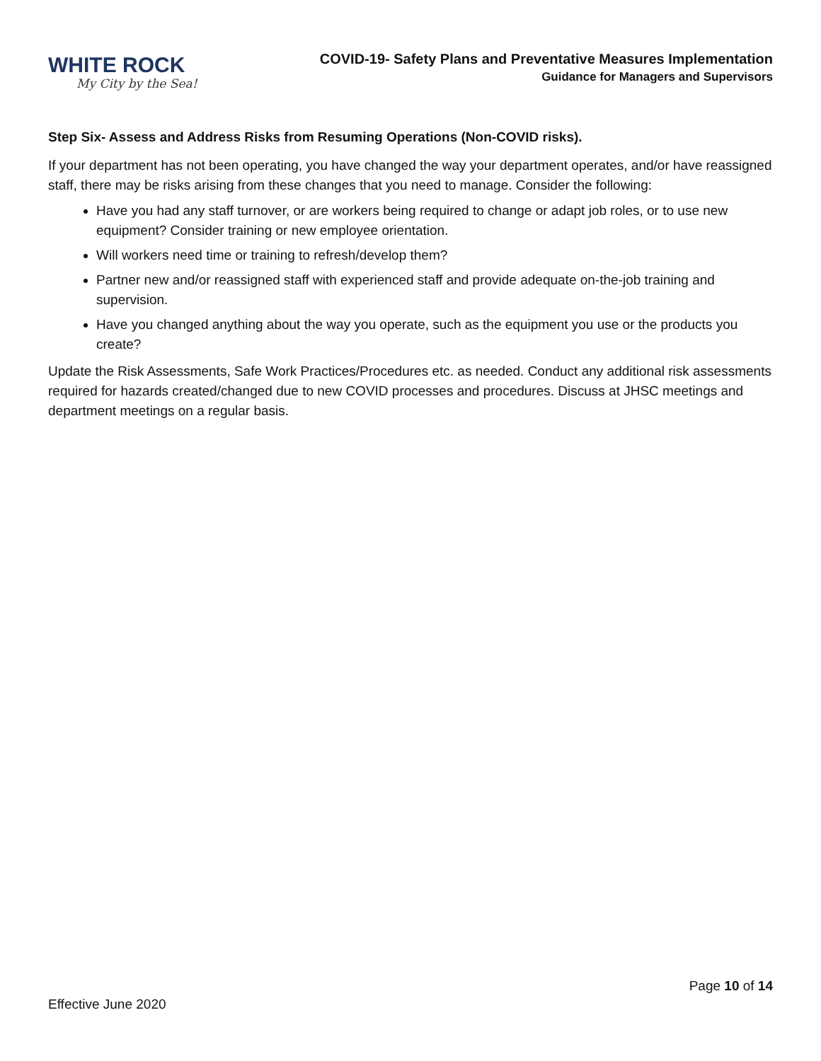WHITE ROCK
My City by the Sea!
COVID-19- Safety Plans and Preventative Measures Implementation
Guidance for Managers and Supervisors
Step Six- Assess and Address Risks from Resuming Operations (Non-COVID risks).
If your department has not been operating, you have changed the way your department operates, and/or have reassigned staff, there may be risks arising from these changes that you need to manage. Consider the following:
Have you had any staff turnover, or are workers being required to change or adapt job roles, or to use new equipment? Consider training or new employee orientation.
Will workers need time or training to refresh/develop them?
Partner new and/or reassigned staff with experienced staff and provide adequate on-the-job training and supervision.
Have you changed anything about the way you operate, such as the equipment you use or the products you create?
Update the Risk Assessments, Safe Work Practices/Procedures etc. as needed. Conduct any additional risk assessments required for hazards created/changed due to new COVID processes and procedures. Discuss at JHSC meetings and department meetings on a regular basis.
Page 10 of 14
Effective June 2020